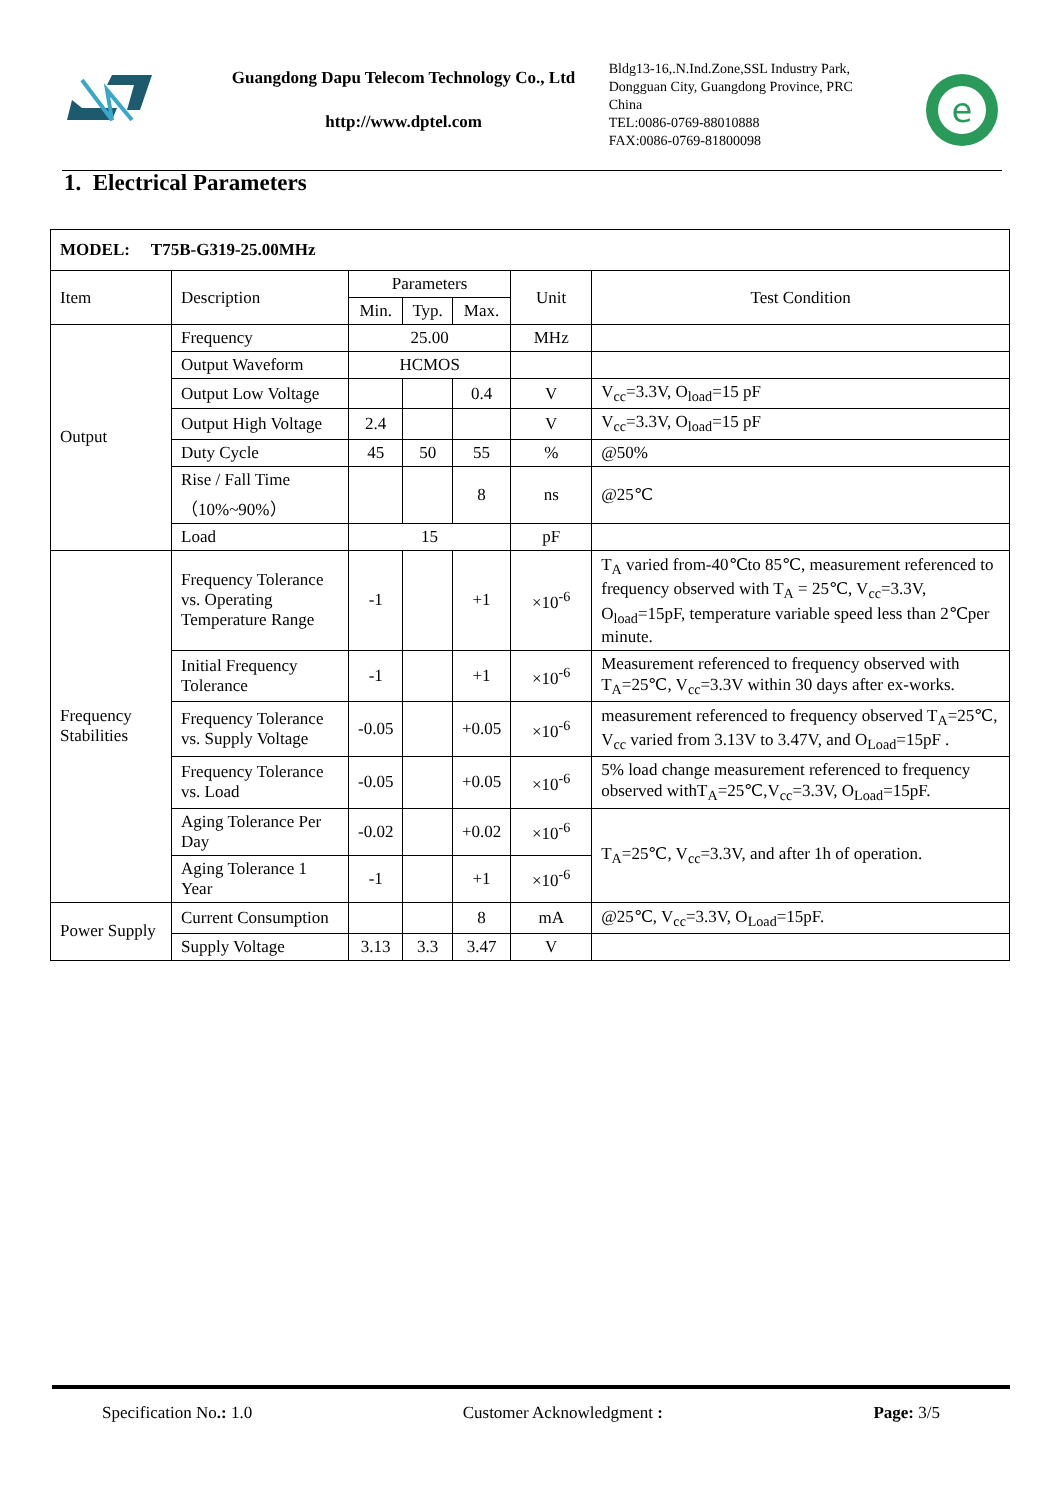Guangdong Dapu Telecom Technology Co., Ltd
http://www.dptel.com
Bldg13-16,.N.Ind.Zone,SSL Industry Park, Dongguan City, Guangdong Province, PRC China
TEL:0086-0769-88010888
FAX:0086-0769-81800098
e
1. Electrical Parameters
| MODEL: T75B-G319-25.00MHz | | | | | | |
| Item | Description | Parameters | | | Unit | Test Condition |
| | | Min. | Typ. | Max. | | |
| Output | Frequency | 25.00 | | | MHz | |
| | Output Waveform | HCMOS | | | | |
| | Output Low Voltage | | | 0.4 | V | V<sub>cc</sub>=3.3V, O<sub>load</sub>=15 pF |
| | Output High Voltage | 2.4 | | | V | V<sub>cc</sub>=3.3V, O<sub>load</sub>=15 pF |
| | Duty Cycle | 45 | 50 | 55 | % | @50% |
| | Rise / Fall Time （10%~90%） | | | 8 | ns | @25℃ |
| | Load | 15 | | | pF | |
| Frequency Stabilities | Frequency Tolerance vs. Operating Temperature Range | -1 | | +1 | ×10<sup>-6</sup> | T<sub>A</sub> varied from-40℃to 85℃, measurement referenced to frequency observed with T<sub>A</sub> = 25℃, V<sub>cc</sub>=3.3V, O<sub>load</sub>=15pF, temperature variable speed less than 2℃per minute. |
| | Initial Frequency Tolerance | -1 | | +1 | ×10<sup>-6</sup> | Measurement referenced to frequency observed with T<sub>A</sub>=25℃, V<sub>cc</sub>=3.3V within 30 days after ex-works. |
| | Frequency Tolerance vs. Supply Voltage | -0.05 | | +0.05 | ×10<sup>-6</sup> | measurement referenced to frequency observed T<sub>A</sub>=25℃, V<sub>cc</sub> varied from 3.13V to 3.47V, and O<sub>Load</sub>=15pF . |
| | Frequency Tolerance vs. Load | -0.05 | | +0.05 | ×10<sup>-6</sup> | 5% load change measurement referenced to frequency observed withT<sub>A</sub>=25℃,V<sub>cc</sub>=3.3V, O<sub>Load</sub>=15pF. |
| | Aging Tolerance Per Day | -0.02 | | +0.02 | ×10<sup>-6</sup> | T<sub>A</sub>=25℃, V<sub>cc</sub>=3.3V, and after 1h of operation. |
| | Aging Tolerance 1 Year | -1 | | +1 | ×10<sup>-6</sup> | |
| Power Supply | Current Consumption | | | 8 | mA | @25℃, V<sub>cc</sub>=3.3V, O<sub>Load</sub>=15pF. |
| | Supply Voltage | 3.13 | 3.3 | 3.47 | V | |
Specification No.: 1.0 Customer Acknowledgment : Page: 3/5